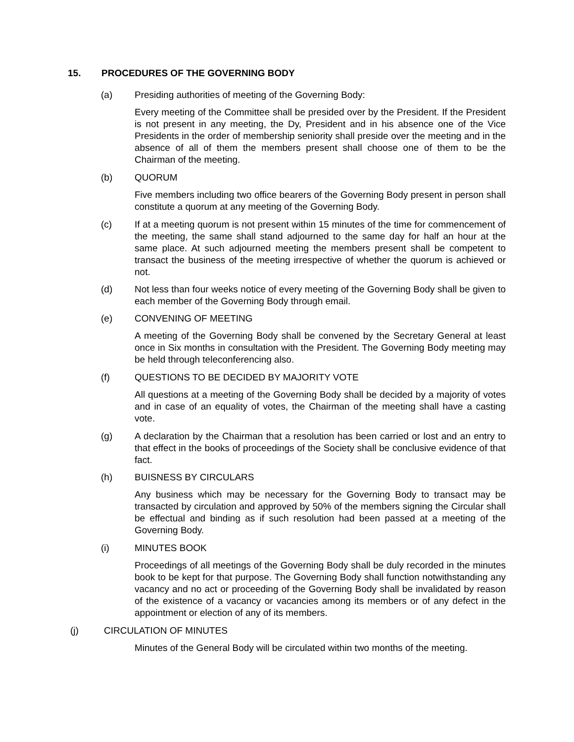15. PROCEDURES OF THE GOVERNING BODY
(a) Presiding authorities of meeting of the Governing Body:
Every meeting of the Committee shall be presided over by the President. If the President is not present in any meeting, the Dy, President and in his absence one of the Vice Presidents in the order of membership seniority shall preside over the meeting and in the absence of all of them the members present shall choose one of them to be the Chairman of the meeting.
(b) QUORUM
Five members including two office bearers of the Governing Body present in person shall constitute a quorum at any meeting of the Governing Body.
(c) If at a meeting quorum is not present within 15 minutes of the time for commencement of the meeting, the same shall stand adjourned to the same day for half an hour at the same place. At such adjourned meeting the members present shall be competent to transact the business of the meeting irrespective of whether the quorum is achieved or not.
(d) Not less than four weeks notice of every meeting of the Governing Body shall be given to each member of the Governing Body through email.
(e) CONVENING OF MEETING
A meeting of the Governing Body shall be convened by the Secretary General at least once in Six months in consultation with the President. The Governing Body meeting may be held through teleconferencing also.
(f) QUESTIONS TO BE DECIDED BY MAJORITY VOTE
All questions at a meeting of the Governing Body shall be decided by a majority of votes and in case of an equality of votes, the Chairman of the meeting shall have a casting vote.
(g) A declaration by the Chairman that a resolution has been carried or lost and an entry to that effect in the books of proceedings of the Society shall be conclusive evidence of that fact.
(h) BUISNESS BY CIRCULARS
Any business which may be necessary for the Governing Body to transact may be transacted by circulation and approved by 50% of the members signing the Circular shall be effectual and binding as if such resolution had been passed at a meeting of the Governing Body.
(i) MINUTES BOOK
Proceedings of all meetings of the Governing Body shall be duly recorded in the minutes book to be kept for that purpose. The Governing Body shall function notwithstanding any vacancy and no act or proceeding of the Governing Body shall be invalidated by reason of the existence of a vacancy or vacancies among its members or of any defect in the appointment or election of any of its members.
(j) CIRCULATION OF MINUTES
Minutes of the General Body will be circulated within two months of the meeting.